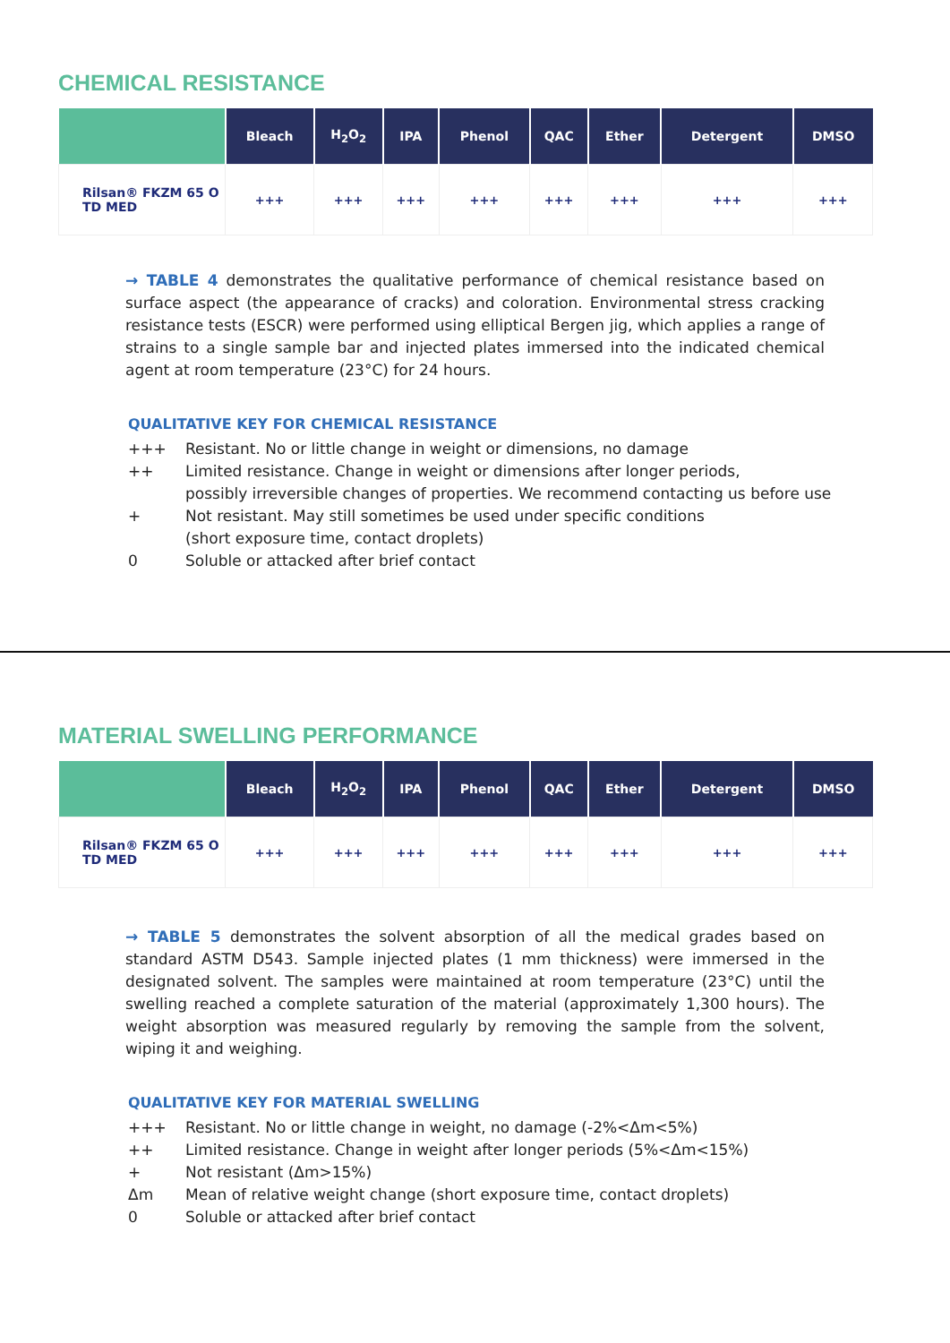CHEMICAL RESISTANCE
| | Bleach | H<sub>2</sub>O<sub>2</sub> | IPA | Phenol | QAC | Ether | Detergent | DMSO |
| --- | --- | --- | --- | --- | --- | --- | --- | --- |
| Rilsan® FKZM 65 O TD MED | +++ | +++ | +++ | +++ | +++ | +++ | +++ | +++ |
→ TABLE 4 demonstrates the qualitative performance of chemical resistance based on surface aspect (the appearance of cracks) and coloration. Environmental stress cracking resistance tests (ESCR) were performed using elliptical Bergen jig, which applies a range of strains to a single sample bar and injected plates immersed into the indicated chemical agent at room temperature (23°C) for 24 hours.
QUALITATIVE KEY FOR CHEMICAL RESISTANCE
+++ Resistant. No or little change in weight or dimensions, no damage
++ Limited resistance. Change in weight or dimensions after longer periods,
possibly irreversible changes of properties. We recommend contacting us before use
+ Not resistant. May still sometimes be used under specific conditions
(short exposure time, contact droplets)
0 Soluble or attacked after brief contact
MATERIAL SWELLING PERFORMANCE
| | Bleach | H<sub>2</sub>O<sub>2</sub> | IPA | Phenol | QAC | Ether | Detergent | DMSO |
| --- | --- | --- | --- | --- | --- | --- | --- | --- |
| Rilsan® FKZM 65 O TD MED | +++ | +++ | +++ | +++ | +++ | +++ | +++ | +++ |
→ TABLE 5 demonstrates the solvent absorption of all the medical grades based on standard ASTM D543. Sample injected plates (1 mm thickness) were immersed in the designated solvent. The samples were maintained at room temperature (23°C) until the swelling reached a complete saturation of the material (approximately 1,300 hours). The weight absorption was measured regularly by removing the sample from the solvent, wiping it and weighing.
QUALITATIVE KEY FOR MATERIAL SWELLING
+++ Resistant. No or little change in weight, no damage (-2%<Δm<5%)
++ Limited resistance. Change in weight after longer periods (5%<Δm<15%)
+ Not resistant (Δm>15%)
Δm Mean of relative weight change (short exposure time, contact droplets)
0 Soluble or attacked after brief contact